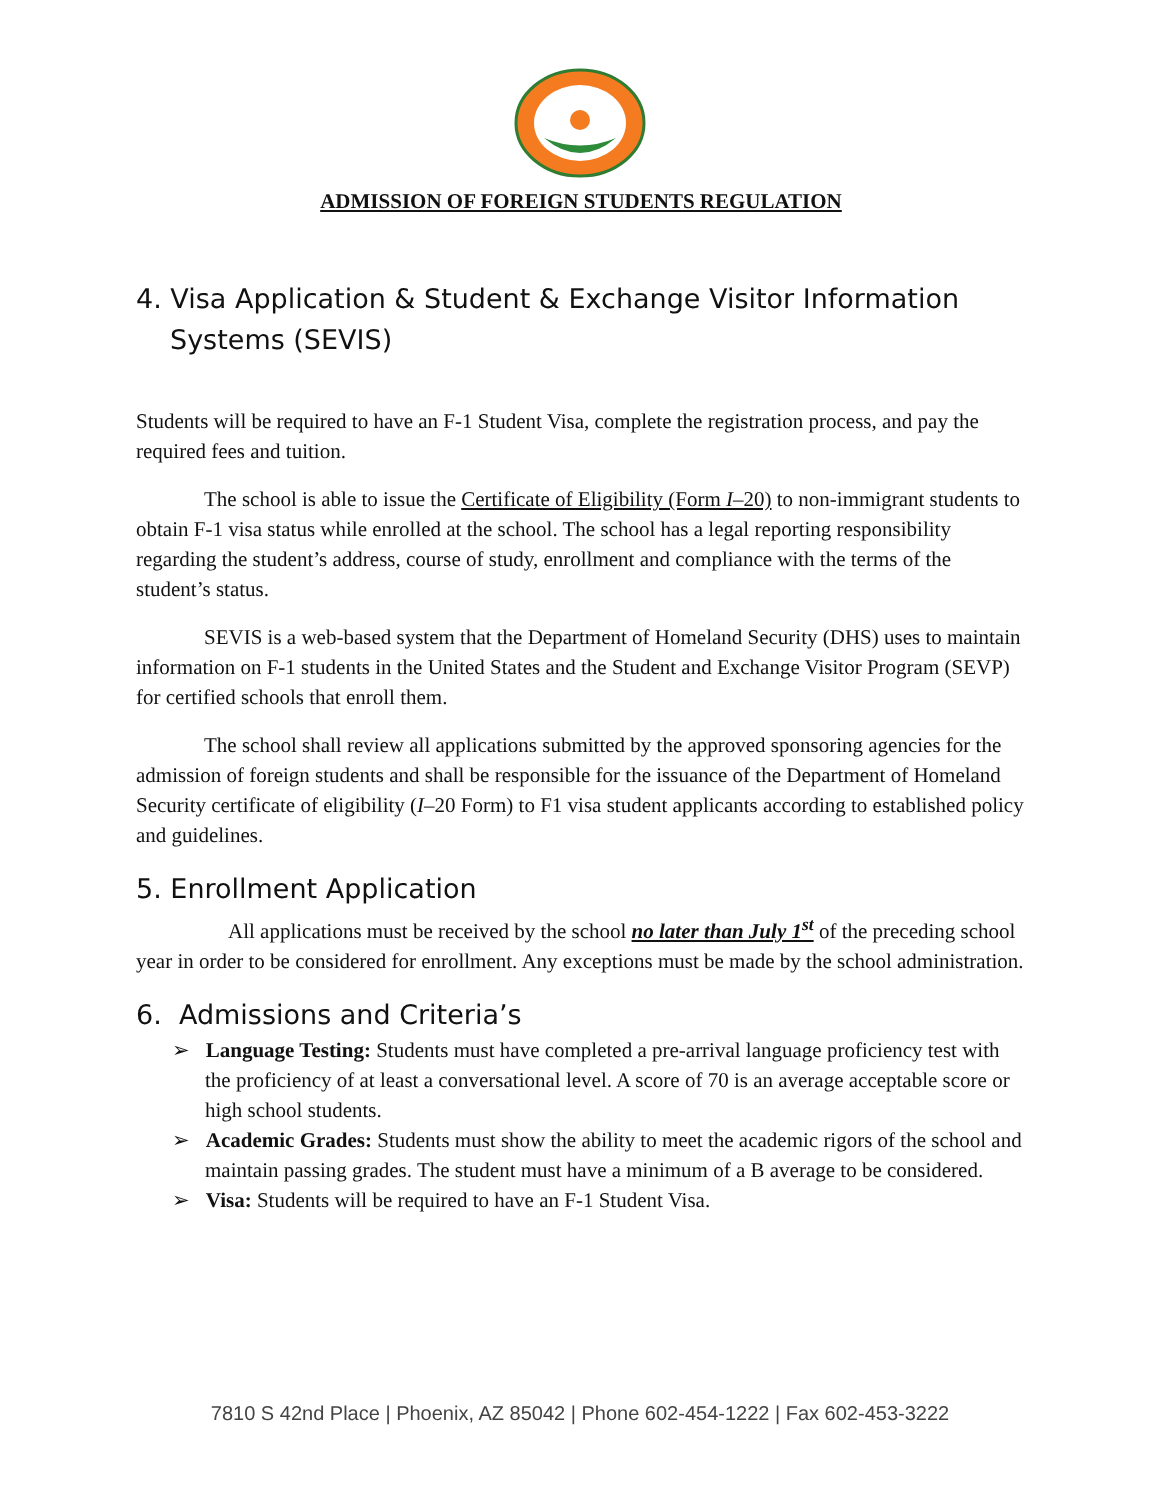ADMISSION OF FOREIGN STUDENTS REGULATION
4. Visa Application & Student & Exchange Visitor Information Systems (SEVIS)
Students will be required to have an F-1 Student Visa, complete the registration process, and pay the required fees and tuition.
The school is able to issue the Certificate of Eligibility (Form I–20) to non-immigrant students to obtain F-1 visa status while enrolled at the school. The school has a legal reporting responsibility regarding the student’s address, course of study, enrollment and compliance with the terms of the student’s status.
SEVIS is a web-based system that the Department of Homeland Security (DHS) uses to maintain information on F-1 students in the United States and the Student and Exchange Visitor Program (SEVP) for certified schools that enroll them.
The school shall review all applications submitted by the approved sponsoring agencies for the admission of foreign students and shall be responsible for the issuance of the Department of Homeland Security certificate of eligibility (I–20 Form) to F1 visa student applicants according to established policy and guidelines.
5. Enrollment Application
All applications must be received by the school no later than July 1<sup>st</sup> of the preceding school year in order to be considered for enrollment. Any exceptions must be made by the school administration.
6. Admissions and Criteria’s
➢ Language Testing: Students must have completed a pre-arrival language proficiency test with the proficiency of at least a conversational level. A score of 70 is an average acceptable score or high school students.
➢ Academic Grades: Students must show the ability to meet the academic rigors of the school and maintain passing grades. The student must have a minimum of a B average to be considered.
➢ Visa: Students will be required to have an F-1 Student Visa.
7810 S 42nd Place | Phoenix, AZ 85042 | Phone 602-454-1222 | Fax 602-453-3222